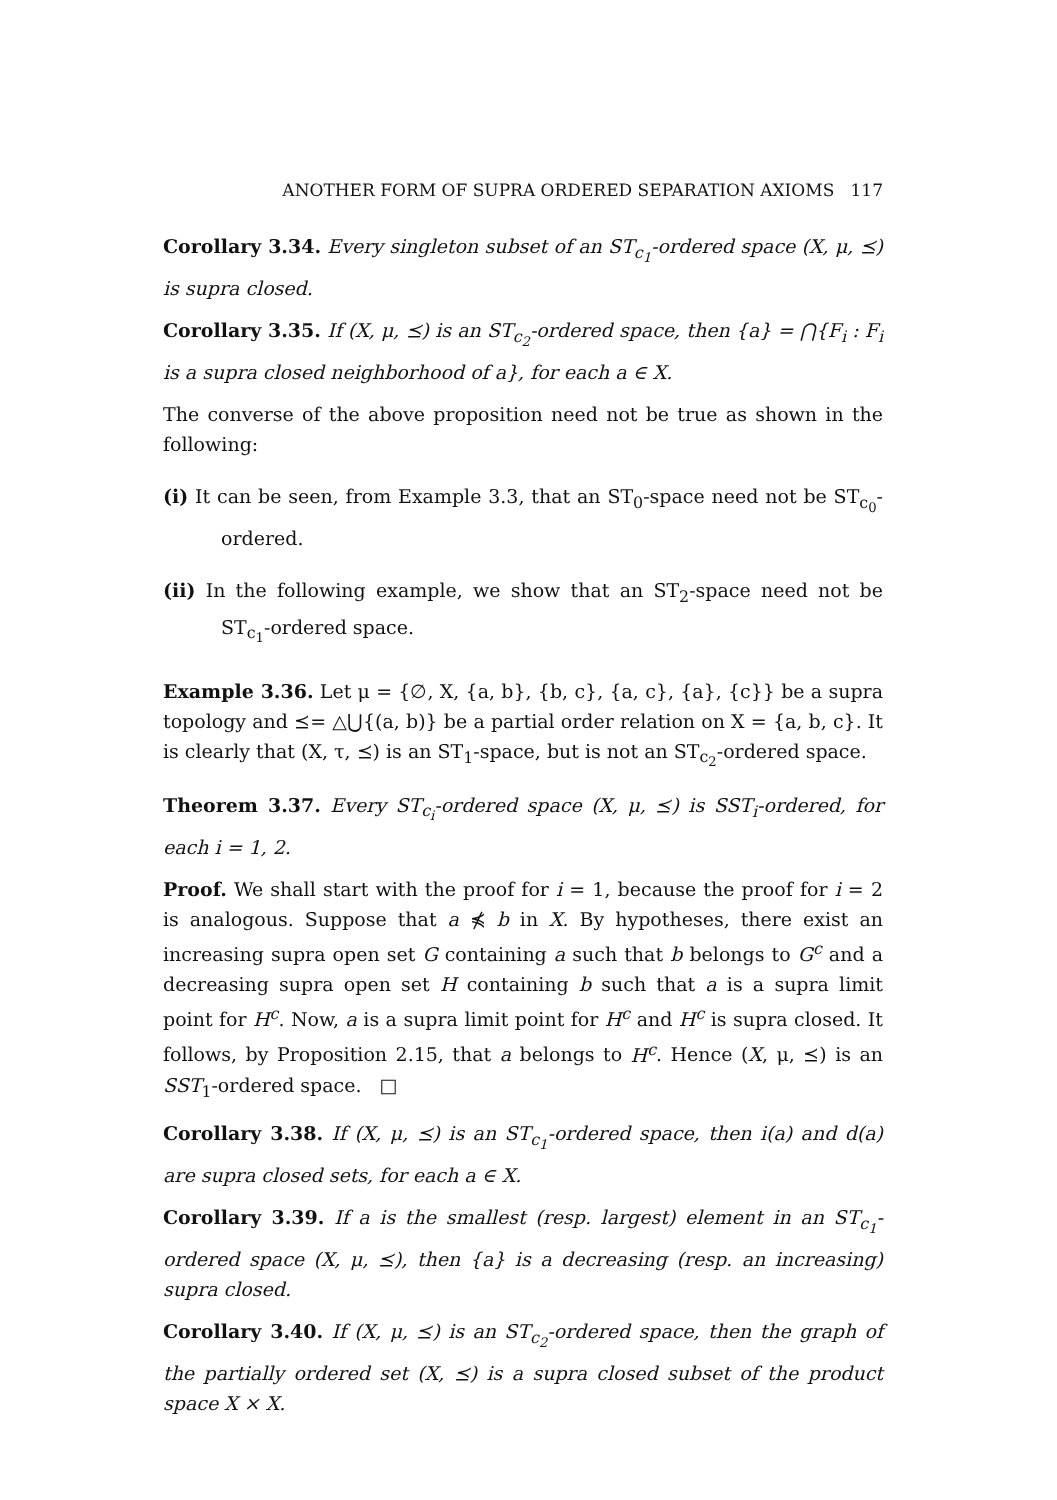ANOTHER FORM OF SUPRA ORDERED SEPARATION AXIOMS 117
Corollary 3.34. Every singleton subset of an ST<sub>c<sub>1</sub></sub>-ordered space (X, μ, ⪯) is supra closed.
Corollary 3.35. If (X, μ, ⪯) is an ST<sub>c<sub>2</sub></sub>-ordered space, then {a} = ⋂{F<sub>i</sub> : F<sub>i</sub> is a supra closed neighborhood of a}, for each a ∈ X.
The converse of the above proposition need not be true as shown in the following:
(i) It can be seen, from Example 3.3, that an ST<sub>0</sub>-space need not be ST<sub>c<sub>0</sub></sub>-ordered.
(ii) In the following example, we show that an ST<sub>2</sub>-space need not be ST<sub>c<sub>1</sub></sub>-ordered space.
Example 3.36. Let μ = {∅, X, {a, b}, {b, c}, {a, c}, {a}, {c}} be a supra topology and ⪯= △⋃{(a, b)} be a partial order relation on X = {a, b, c}. It is clearly that (X, τ, ⪯) is an ST<sub>1</sub>-space, but is not an ST<sub>c<sub>2</sub></sub>-ordered space.
Theorem 3.37. Every ST<sub>c<sub>i</sub></sub>-ordered space (X, μ, ⪯) is SST<sub>i</sub>-ordered, for each i = 1, 2.
Proof. We shall start with the proof for i = 1, because the proof for i = 2 is analogous. Suppose that a ⋠ b in X. By hypotheses, there exist an increasing supra open set G containing a such that b belongs to G<sup>c</sup> and a decreasing supra open set H containing b such that a is a supra limit point for H<sup>c</sup>. Now, a is a supra limit point for H<sup>c</sup> and H<sup>c</sup> is supra closed. It follows, by Proposition 2.15, that a belongs to H<sup>c</sup>. Hence (X, μ, ⪯) is an SST<sub>1</sub>-ordered space. □
Corollary 3.38. If (X, μ, ⪯) is an ST<sub>c<sub>1</sub></sub>-ordered space, then i(a) and d(a) are supra closed sets, for each a ∈ X.
Corollary 3.39. If a is the smallest (resp. largest) element in an ST<sub>c<sub>1</sub></sub>-ordered space (X, μ, ⪯), then {a} is a decreasing (resp. an increasing) supra closed.
Corollary 3.40. If (X, μ, ⪯) is an ST<sub>c<sub>2</sub></sub>-ordered space, then the graph of the partially ordered set (X, ⪯) is a supra closed subset of the product space X × X.